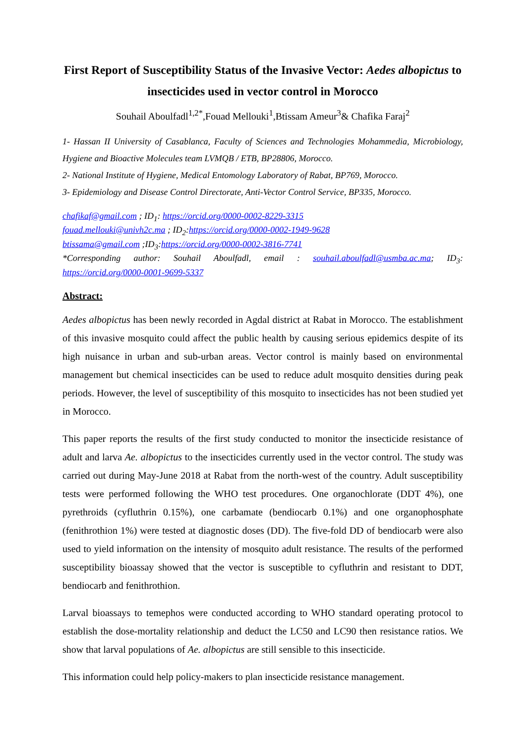First Report of Susceptibility Status of the Invasive Vector: Aedes albopictus to insecticides used in vector control in Morocco
Souhail Aboulfadl<sup>1,2*</sup>,Fouad Mellouki<sup>1</sup>,Btissam Ameur<sup>3</sup>& Chafika Faraj<sup>2</sup>
1- Hassan II University of Casablanca, Faculty of Sciences and Technologies Mohammedia, Microbiology, Hygiene and Bioactive Molecules team LVMQB / ETB, BP28806, Morocco.
2- National Institute of Hygiene, Medical Entomology Laboratory of Rabat, BP769, Morocco.
3- Epidemiology and Disease Control Directorate, Anti-Vector Control Service, BP335, Morocco.
chafikaf@gmail.com ; ID<sub>1</sub>: https://orcid.org/0000-0002-8229-3315
fouad.mellouki@univh2c.ma ; ID<sub>2</sub>:https://orcid.org/0000-0002-1949-9628
btissama@gmail.com ;ID<sub>3</sub>:https://orcid.org/0000-0002-3816-7741
*Corresponding author: Souhail Aboulfadl, email : souhail.aboulfadl@usmba.ac.ma; ID<sub>3</sub>: https://orcid.org/0000-0001-9699-5337
Abstract:
Aedes albopictus has been newly recorded in Agdal district at Rabat in Morocco. The establishment of this invasive mosquito could affect the public health by causing serious epidemics despite of its high nuisance in urban and sub-urban areas. Vector control is mainly based on environmental management but chemical insecticides can be used to reduce adult mosquito densities during peak periods. However, the level of susceptibility of this mosquito to insecticides has not been studied yet in Morocco.
This paper reports the results of the first study conducted to monitor the insecticide resistance of adult and larva Ae. albopictus to the insecticides currently used in the vector control. The study was carried out during May-June 2018 at Rabat from the north-west of the country. Adult susceptibility tests were performed following the WHO test procedures. One organochlorate (DDT 4%), one pyrethroids (cyfluthrin 0.15%), one carbamate (bendiocarb 0.1%) and one organophosphate (fenithrothion 1%) were tested at diagnostic doses (DD). The five-fold DD of bendiocarb were also used to yield information on the intensity of mosquito adult resistance. The results of the performed susceptibility bioassay showed that the vector is susceptible to cyfluthrin and resistant to DDT, bendiocarb and fenithrothion.
Larval bioassays to temephos were conducted according to WHO standard operating protocol to establish the dose-mortality relationship and deduct the LC50 and LC90 then resistance ratios. We show that larval populations of Ae. albopictus are still sensible to this insecticide.
This information could help policy-makers to plan insecticide resistance management.